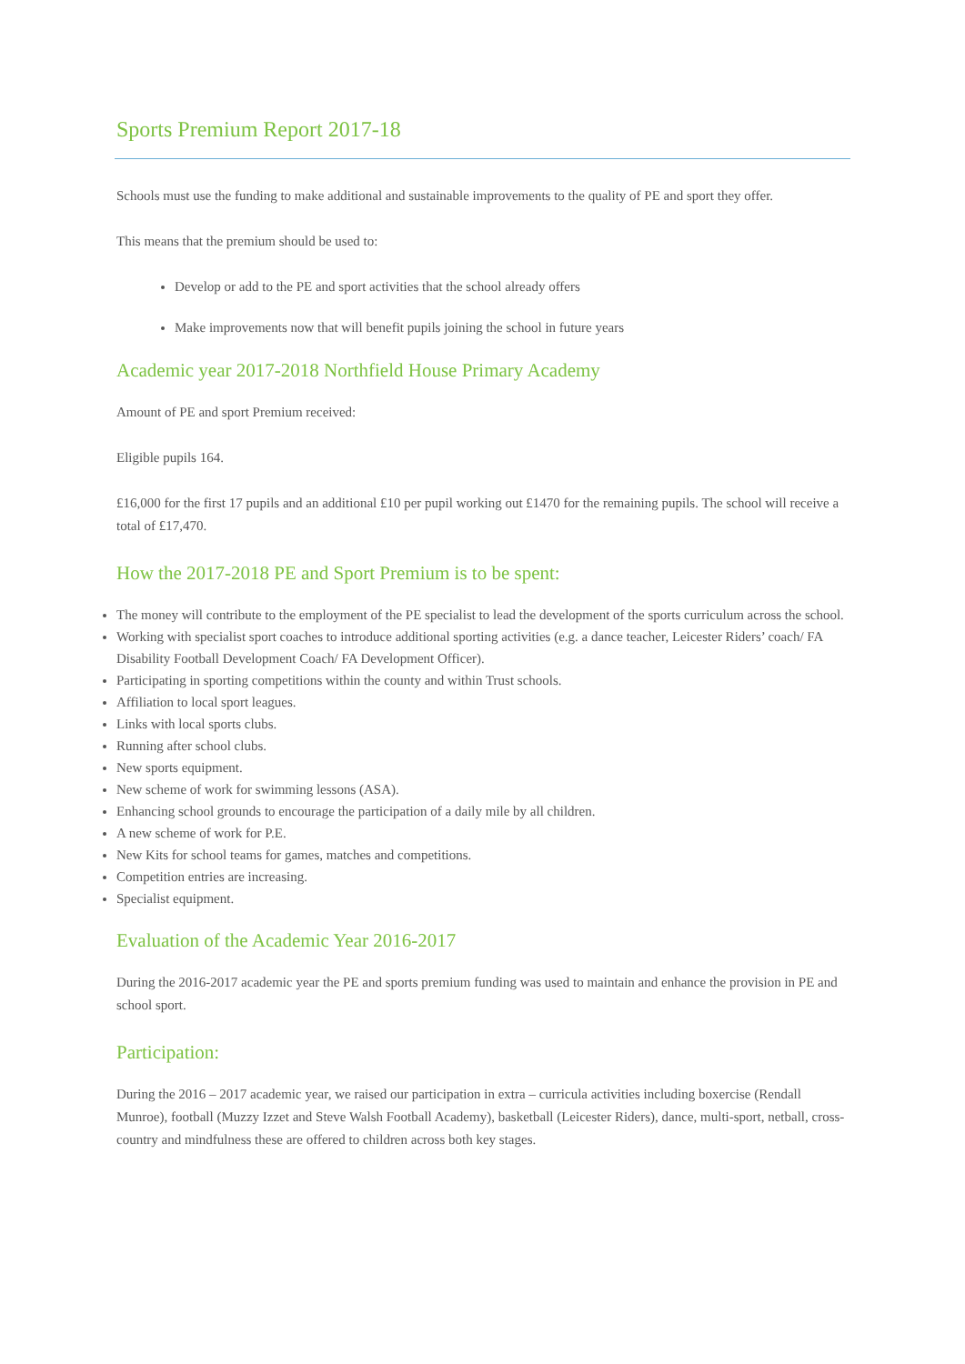Sports Premium Report 2017-18
Schools must use the funding to make additional and sustainable improvements to the quality of PE and sport they offer.
This means that the premium should be used to:
Develop or add to the PE and sport activities that the school already offers
Make improvements now that will benefit pupils joining the school in future years
Academic year 2017-2018 Northfield House Primary Academy
Amount of PE and sport Premium received:
Eligible pupils 164.
£16,000 for the first 17 pupils and an additional £10 per pupil working out £1470 for the remaining pupils. The school will receive a total of £17,470.
How the 2017-2018 PE and Sport Premium is to be spent:
The money will contribute to the employment of the PE specialist to lead the development of the sports curriculum across the school.
Working with specialist sport coaches to introduce additional sporting activities (e.g. a dance teacher, Leicester Riders’ coach/ FA Disability Football Development Coach/ FA Development Officer).
Participating in sporting competitions within the county and within Trust schools.
Affiliation to local sport leagues.
Links with local sports clubs.
Running after school clubs.
New sports equipment.
New scheme of work for swimming lessons (ASA).
Enhancing school grounds to encourage the participation of a daily mile by all children.
A new scheme of work for P.E.
New Kits for school teams for games, matches and competitions.
Competition entries are increasing.
Specialist equipment.
Evaluation of the Academic Year 2016-2017
During the 2016-2017 academic year the PE and sports premium funding was used to maintain and enhance the provision in PE and school sport.
Participation:
During the 2016 – 2017 academic year, we raised our participation in extra – curricula activities including boxercise (Rendall Munroe), football (Muzzy Izzet and Steve Walsh Football Academy), basketball (Leicester Riders), dance, multi-sport, netball, cross-country and mindfulness these are offered to children across both key stages.